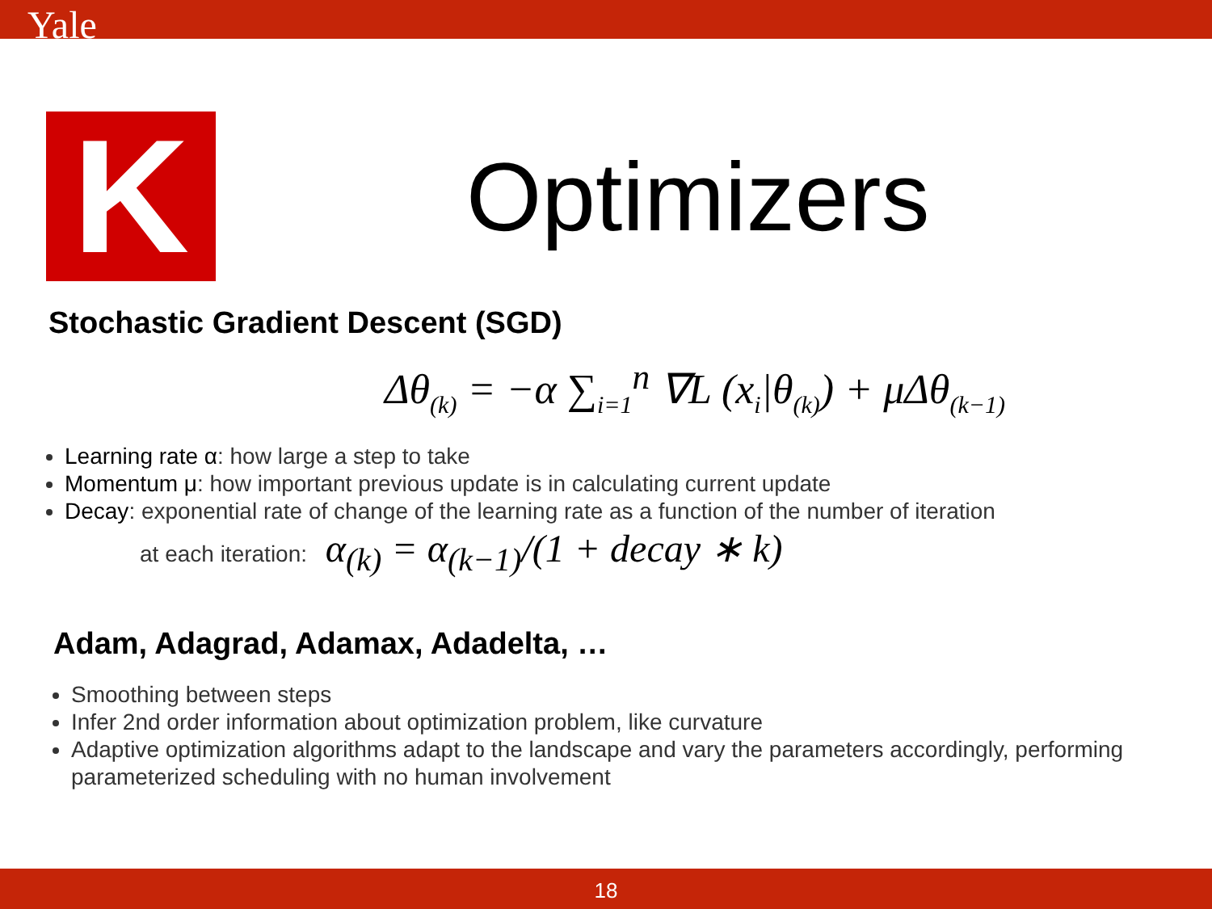Yale
K
Optimizers
Stochastic Gradient Descent (SGD)
Δθ<sub>(k)</sub> = −α ∑<sub>i=1</sub><sup>n</sup> ∇L (x<sub>i</sub>|θ<sub>(k)</sub>) + μΔθ<sub>(k−1)</sub>
Learning rate α: how large a step to take
Momentum μ: how important previous update is in calculating current update
Decay: exponential rate of change of the learning rate as a function of the number of iteration
at each iteration: α<sub>(k)</sub> = α<sub>(k−1)</sub>/(1 + decay ∗ k)
Adam, Adagrad, Adamax, Adadelta, …
Smoothing between steps
Infer 2nd order information about optimization problem, like curvature
Adaptive optimization algorithms adapt to the landscape and vary the parameters accordingly, performing parameterized scheduling with no human involvement
18